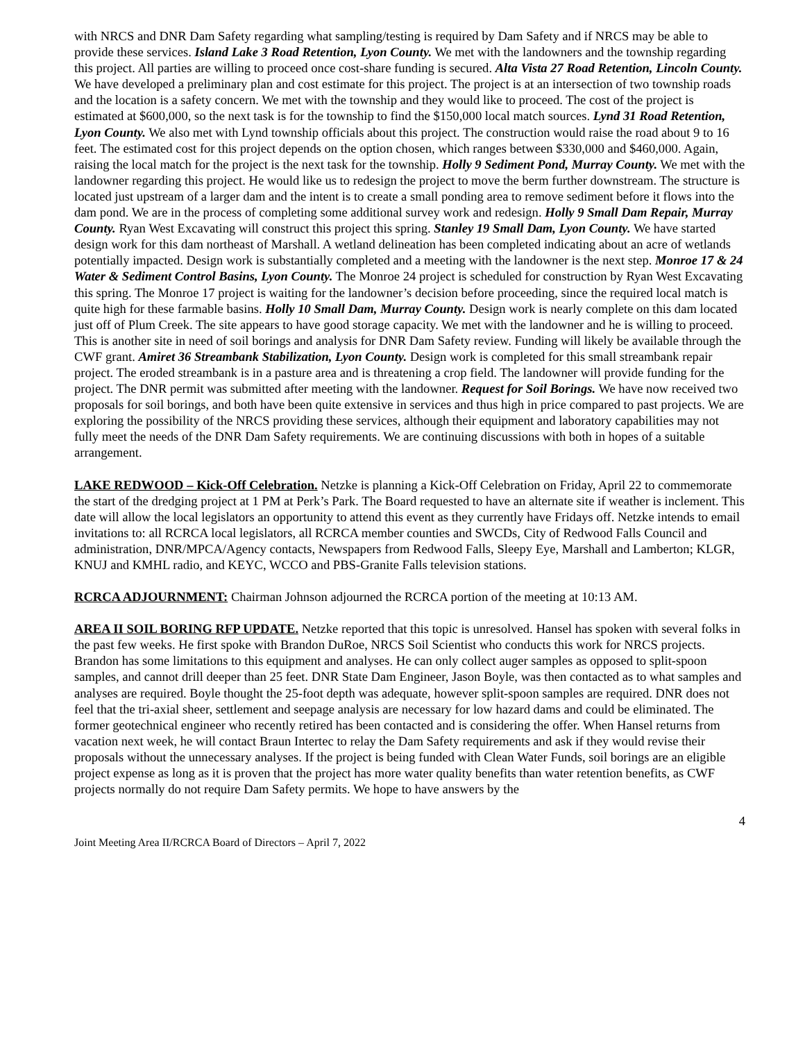with NRCS and DNR Dam Safety regarding what sampling/testing is required by Dam Safety and if NRCS may be able to provide these services. Island Lake 3 Road Retention, Lyon County. We met with the landowners and the township regarding this project. All parties are willing to proceed once cost-share funding is secured. Alta Vista 27 Road Retention, Lincoln County. We have developed a preliminary plan and cost estimate for this project. The project is at an intersection of two township roads and the location is a safety concern. We met with the township and they would like to proceed. The cost of the project is estimated at $600,000, so the next task is for the township to find the $150,000 local match sources. Lynd 31 Road Retention, Lyon County. We also met with Lynd township officials about this project. The construction would raise the road about 9 to 16 feet. The estimated cost for this project depends on the option chosen, which ranges between $330,000 and $460,000. Again, raising the local match for the project is the next task for the township. Holly 9 Sediment Pond, Murray County. We met with the landowner regarding this project. He would like us to redesign the project to move the berm further downstream. The structure is located just upstream of a larger dam and the intent is to create a small ponding area to remove sediment before it flows into the dam pond. We are in the process of completing some additional survey work and redesign. Holly 9 Small Dam Repair, Murray County. Ryan West Excavating will construct this project this spring. Stanley 19 Small Dam, Lyon County. We have started design work for this dam northeast of Marshall. A wetland delineation has been completed indicating about an acre of wetlands potentially impacted. Design work is substantially completed and a meeting with the landowner is the next step. Monroe 17 & 24 Water & Sediment Control Basins, Lyon County. The Monroe 24 project is scheduled for construction by Ryan West Excavating this spring. The Monroe 17 project is waiting for the landowner’s decision before proceeding, since the required local match is quite high for these farmable basins. Holly 10 Small Dam, Murray County. Design work is nearly complete on this dam located just off of Plum Creek. The site appears to have good storage capacity. We met with the landowner and he is willing to proceed. This is another site in need of soil borings and analysis for DNR Dam Safety review. Funding will likely be available through the CWF grant. Amiret 36 Streambank Stabilization, Lyon County. Design work is completed for this small streambank repair project. The eroded streambank is in a pasture area and is threatening a crop field. The landowner will provide funding for the project. The DNR permit was submitted after meeting with the landowner. Request for Soil Borings. We have now received two proposals for soil borings, and both have been quite extensive in services and thus high in price compared to past projects. We are exploring the possibility of the NRCS providing these services, although their equipment and laboratory capabilities may not fully meet the needs of the DNR Dam Safety requirements. We are continuing discussions with both in hopes of a suitable arrangement.
LAKE REDWOOD – Kick-Off Celebration. Netzke is planning a Kick-Off Celebration on Friday, April 22 to commemorate the start of the dredging project at 1 PM at Perk’s Park. The Board requested to have an alternate site if weather is inclement. This date will allow the local legislators an opportunity to attend this event as they currently have Fridays off. Netzke intends to email invitations to: all RCRCA local legislators, all RCRCA member counties and SWCDs, City of Redwood Falls Council and administration, DNR/MPCA/Agency contacts, Newspapers from Redwood Falls, Sleepy Eye, Marshall and Lamberton; KLGR, KNUJ and KMHL radio, and KEYC, WCCO and PBS-Granite Falls television stations.
RCRCA ADJOURNMENT: Chairman Johnson adjourned the RCRCA portion of the meeting at 10:13 AM.
AREA II SOIL BORING RFP UPDATE. Netzke reported that this topic is unresolved. Hansel has spoken with several folks in the past few weeks. He first spoke with Brandon DuRoe, NRCS Soil Scientist who conducts this work for NRCS projects. Brandon has some limitations to this equipment and analyses. He can only collect auger samples as opposed to split-spoon samples, and cannot drill deeper than 25 feet. DNR State Dam Engineer, Jason Boyle, was then contacted as to what samples and analyses are required. Boyle thought the 25-foot depth was adequate, however split-spoon samples are required. DNR does not feel that the tri-axial sheer, settlement and seepage analysis are necessary for low hazard dams and could be eliminated. The former geotechnical engineer who recently retired has been contacted and is considering the offer. When Hansel returns from vacation next week, he will contact Braun Intertec to relay the Dam Safety requirements and ask if they would revise their proposals without the unnecessary analyses. If the project is being funded with Clean Water Funds, soil borings are an eligible project expense as long as it is proven that the project has more water quality benefits than water retention benefits, as CWF projects normally do not require Dam Safety permits. We hope to have answers by the
4
Joint Meeting Area II/RCRCA Board of Directors – April 7, 2022